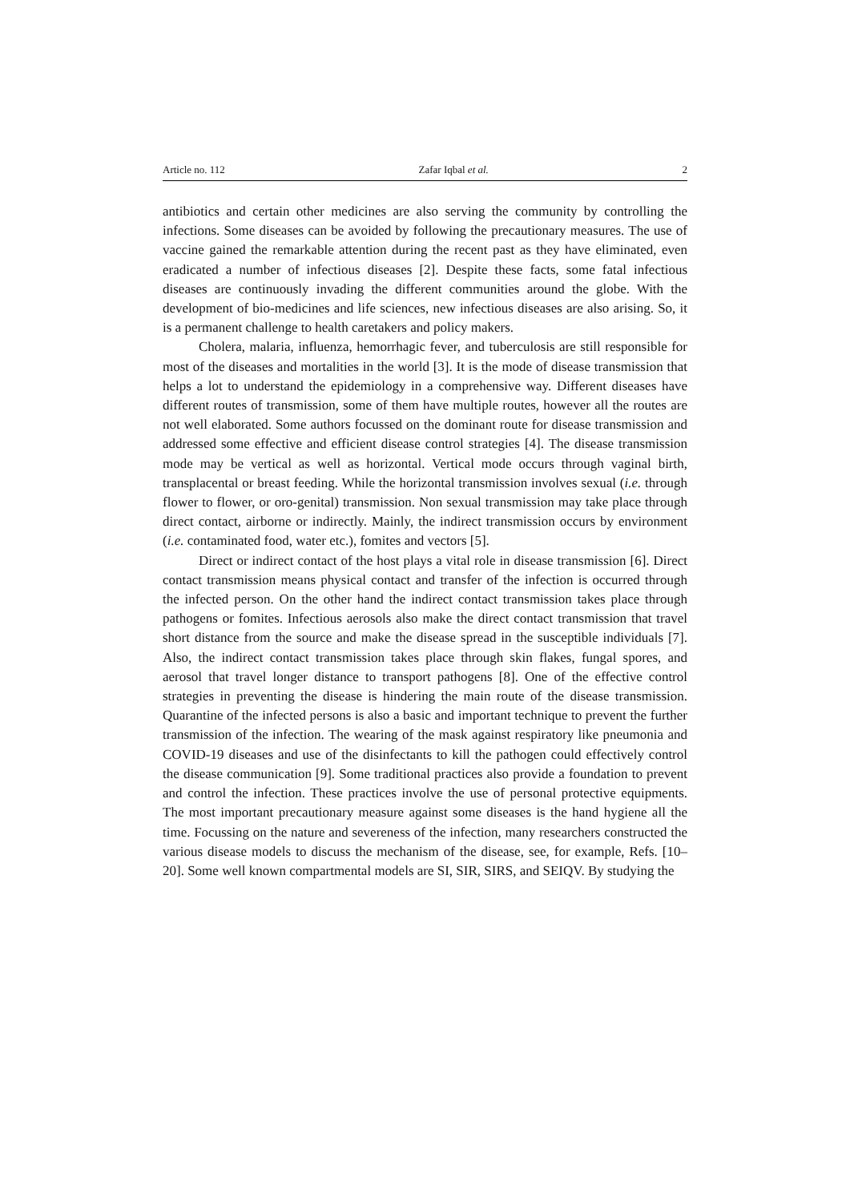Article no. 112 Zafar Iqbal et al. 2
antibiotics and certain other medicines are also serving the community by controlling the infections. Some diseases can be avoided by following the precautionary measures. The use of vaccine gained the remarkable attention during the recent past as they have eliminated, even eradicated a number of infectious diseases [2]. Despite these facts, some fatal infectious diseases are continuously invading the different communities around the globe. With the development of bio-medicines and life sciences, new infectious diseases are also arising. So, it is a permanent challenge to health caretakers and policy makers.
Cholera, malaria, influenza, hemorrhagic fever, and tuberculosis are still responsible for most of the diseases and mortalities in the world [3]. It is the mode of disease transmission that helps a lot to understand the epidemiology in a comprehensive way. Different diseases have different routes of transmission, some of them have multiple routes, however all the routes are not well elaborated. Some authors focussed on the dominant route for disease transmission and addressed some effective and efficient disease control strategies [4]. The disease transmission mode may be vertical as well as horizontal. Vertical mode occurs through vaginal birth, transplacental or breast feeding. While the horizontal transmission involves sexual (i.e. through flower to flower, or oro-genital) transmission. Non sexual transmission may take place through direct contact, airborne or indirectly. Mainly, the indirect transmission occurs by environment (i.e. contaminated food, water etc.), fomites and vectors [5].
Direct or indirect contact of the host plays a vital role in disease transmission [6]. Direct contact transmission means physical contact and transfer of the infection is occurred through the infected person. On the other hand the indirect contact transmission takes place through pathogens or fomites. Infectious aerosols also make the direct contact transmission that travel short distance from the source and make the disease spread in the susceptible individuals [7]. Also, the indirect contact transmission takes place through skin flakes, fungal spores, and aerosol that travel longer distance to transport pathogens [8]. One of the effective control strategies in preventing the disease is hindering the main route of the disease transmission. Quarantine of the infected persons is also a basic and important technique to prevent the further transmission of the infection. The wearing of the mask against respiratory like pneumonia and COVID-19 diseases and use of the disinfectants to kill the pathogen could effectively control the disease communication [9]. Some traditional practices also provide a foundation to prevent and control the infection. These practices involve the use of personal protective equipments. The most important precautionary measure against some diseases is the hand hygiene all the time. Focussing on the nature and severeness of the infection, many researchers constructed the various disease models to discuss the mechanism of the disease, see, for example, Refs. [10–20]. Some well known compartmental models are SI, SIR, SIRS, and SEIQV. By studying the